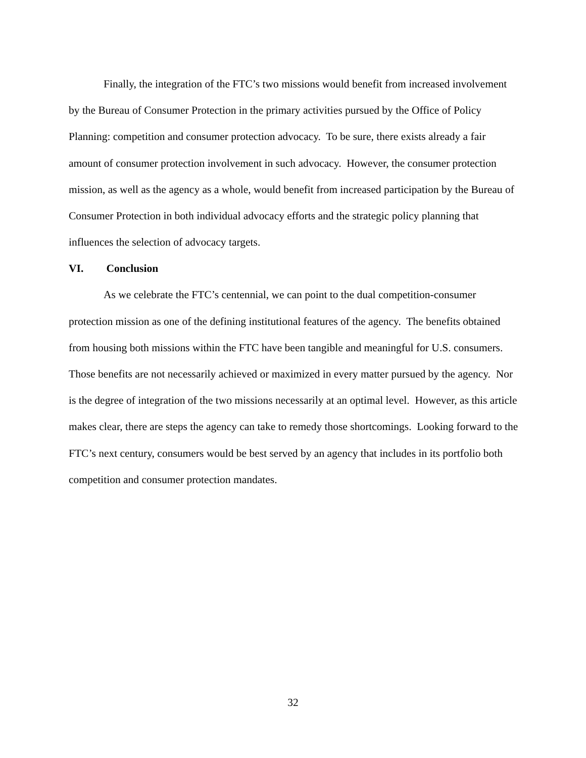Finally, the integration of the FTC’s two missions would benefit from increased involvement by the Bureau of Consumer Protection in the primary activities pursued by the Office of Policy Planning: competition and consumer protection advocacy. To be sure, there exists already a fair amount of consumer protection involvement in such advocacy. However, the consumer protection mission, as well as the agency as a whole, would benefit from increased participation by the Bureau of Consumer Protection in both individual advocacy efforts and the strategic policy planning that influences the selection of advocacy targets.
VI. Conclusion
As we celebrate the FTC’s centennial, we can point to the dual competition-consumer protection mission as one of the defining institutional features of the agency. The benefits obtained from housing both missions within the FTC have been tangible and meaningful for U.S. consumers. Those benefits are not necessarily achieved or maximized in every matter pursued by the agency. Nor is the degree of integration of the two missions necessarily at an optimal level. However, as this article makes clear, there are steps the agency can take to remedy those shortcomings. Looking forward to the FTC’s next century, consumers would be best served by an agency that includes in its portfolio both competition and consumer protection mandates.
32